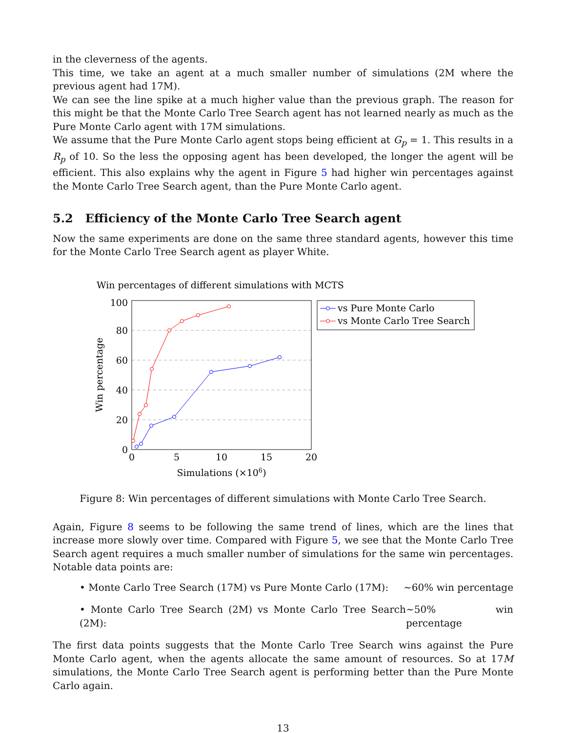in the cleverness of the agents.
This time, we take an agent at a much smaller number of simulations (2M where the previous agent had 17M).
We can see the line spike at a much higher value than the previous graph. The reason for this might be that the Monte Carlo Tree Search agent has not learned nearly as much as the Pure Monte Carlo agent with 17M simulations.
We assume that the Pure Monte Carlo agent stops being efficient at G<sub>p</sub> = 1. This results in a R<sub>p</sub> of 10. So the less the opposing agent has been developed, the longer the agent will be efficient. This also explains why the agent in Figure 5 had higher win percentages against the Monte Carlo Tree Search agent, than the Pure Monte Carlo agent.
5.2 Efficiency of the Monte Carlo Tree Search agent
Now the same experiments are done on the same three standard agents, however this time for the Monte Carlo Tree Search agent as player White.
Win percentages of different simulations with MCTS
100
80
60
40
20
0
0
5
10
15
20
Simulations (×106)
Win percentage
vs Pure Monte Carlo
vs Monte Carlo Tree Search
Figure 8: Win percentages of different simulations with Monte Carlo Tree Search.
Again, Figure 8 seems to be following the same trend of lines, which are the lines that increase more slowly over time. Compared with Figure 5, we see that the Monte Carlo Tree Search agent requires a much smaller number of simulations for the same win percentages. Notable data points are:
• Monte Carlo Tree Search (17M) vs Pure Monte Carlo (17M): ∼60% win percentage
• Monte Carlo Tree Search (2M) vs Monte Carlo Tree Search (2M): ∼50% win percentage
The first data points suggests that the Monte Carlo Tree Search wins against the Pure Monte Carlo agent, when the agents allocate the same amount of resources. So at 17M simulations, the Monte Carlo Tree Search agent is performing better than the Pure Monte Carlo again.
13